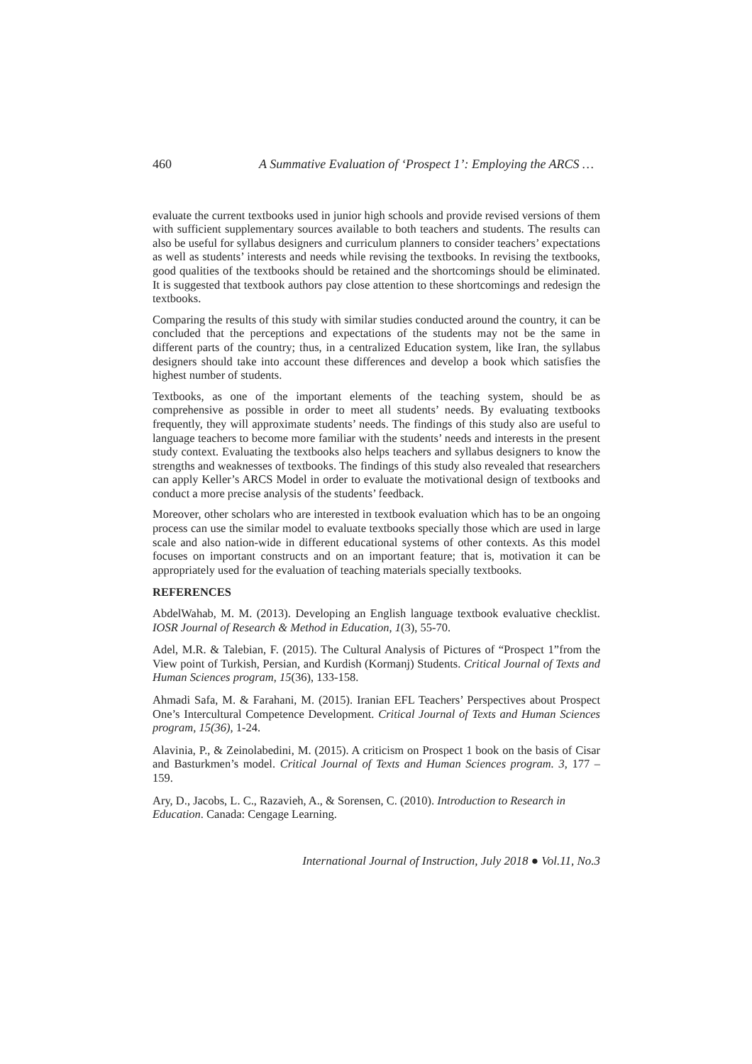460 A Summative Evaluation of ‘Prospect 1’: Employing the ARCS …
evaluate the current textbooks used in junior high schools and provide revised versions of them with sufficient supplementary sources available to both teachers and students. The results can also be useful for syllabus designers and curriculum planners to consider teachers’ expectations as well as students’ interests and needs while revising the textbooks. In revising the textbooks, good qualities of the textbooks should be retained and the shortcomings should be eliminated. It is suggested that textbook authors pay close attention to these shortcomings and redesign the textbooks.
Comparing the results of this study with similar studies conducted around the country, it can be concluded that the perceptions and expectations of the students may not be the same in different parts of the country; thus, in a centralized Education system, like Iran, the syllabus designers should take into account these differences and develop a book which satisfies the highest number of students.
Textbooks, as one of the important elements of the teaching system, should be as comprehensive as possible in order to meet all students’ needs. By evaluating textbooks frequently, they will approximate students’ needs. The findings of this study also are useful to language teachers to become more familiar with the students’ needs and interests in the present study context. Evaluating the textbooks also helps teachers and syllabus designers to know the strengths and weaknesses of textbooks. The findings of this study also revealed that researchers can apply Keller’s ARCS Model in order to evaluate the motivational design of textbooks and conduct a more precise analysis of the students’ feedback.
Moreover, other scholars who are interested in textbook evaluation which has to be an ongoing process can use the similar model to evaluate textbooks specially those which are used in large scale and also nation-wide in different educational systems of other contexts. As this model focuses on important constructs and on an important feature; that is, motivation it can be appropriately used for the evaluation of teaching materials specially textbooks.
REFERENCES
AbdelWahab, M. M. (2013). Developing an English language textbook evaluative checklist. IOSR Journal of Research & Method in Education, 1(3), 55-70.
Adel, M.R. & Talebian, F. (2015). The Cultural Analysis of Pictures of “Prospect 1”from the View point of Turkish, Persian, and Kurdish (Kormanj) Students. Critical Journal of Texts and Human Sciences program, 15(36), 133-158.
Ahmadi Safa, M. & Farahani, M. (2015). Iranian EFL Teachers’ Perspectives about Prospect One’s Intercultural Competence Development. Critical Journal of Texts and Human Sciences program, 15(36), 1-24.
Alavinia, P., & Zeinolabedini, M. (2015). A criticism on Prospect 1 book on the basis of Cisar and Basturkmen’s model. Critical Journal of Texts and Human Sciences program. 3, 177 – 159.
Ary, D., Jacobs, L. C., Razavieh, A., & Sorensen, C. (2010). Introduction to Research in Education. Canada: Cengage Learning.
International Journal of Instruction, July 2018 ● Vol.11, No.3